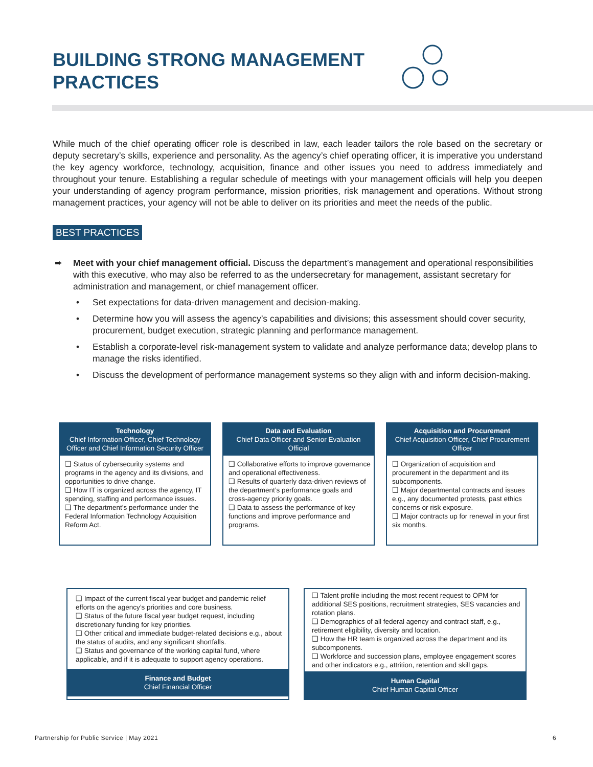BUILDING STRONG MANAGEMENT
PRACTICES
While much of the chief operating officer role is described in law, each leader tailors the role based on the secretary or deputy secretary’s skills, experience and personality. As the agency’s chief operating officer, it is imperative you understand the key agency workforce, technology, acquisition, finance and other issues you need to address immediately and throughout your tenure. Establishing a regular schedule of meetings with your management officials will help you deepen your understanding of agency program performance, mission priorities, risk management and operations. Without strong management practices, your agency will not be able to deliver on its priorities and meet the needs of the public.
BEST PRACTICES
➨ Meet with your chief management official. Discuss the department’s management and operational responsibilities with this executive, who may also be referred to as the undersecretary for management, assistant secretary for administration and management, or chief management officer.
• Set expectations for data-driven management and decision-making.
• Determine how you will assess the agency’s capabilities and divisions; this assessment should cover security, procurement, budget execution, strategic planning and performance management.
• Establish a corporate-level risk-management system to validate and analyze performance data; develop plans to manage the risks identified.
• Discuss the development of performance management systems so they align with and inform decision-making.
Technology
Chief Information Officer, Chief Technology Officer and Chief Information Security Officer
❑ Status of cybersecurity systems and programs in the agency and its divisions, and opportunities to drive change.
❑ How IT is organized across the agency, IT spending, staffing and performance issues.
❑ The department’s performance under the Federal Information Technology Acquisition Reform Act.
Data and Evaluation
Chief Data Officer and Senior Evaluation Official
❑ Collaborative efforts to improve governance and operational effectiveness.
❑ Results of quarterly data-driven reviews of the department’s performance goals and cross-agency priority goals.
❑ Data to assess the performance of key functions and improve performance and programs.
Acquisition and Procurement
Chief Acquisition Officer, Chief Procurement Officer
❑ Organization of acquisition and procurement in the department and its subcomponents.
❑ Major departmental contracts and issues e.g., any documented protests, past ethics concerns or risk exposure.
❑ Major contracts up for renewal in your first six months.
❑ Impact of the current fiscal year budget and pandemic relief efforts on the agency’s priorities and core business.
❑ Status of the future fiscal year budget request, including discretionary funding for key priorities.
❑ Other critical and immediate budget-related decisions e.g., about the status of audits, and any significant shortfalls.
❑ Status and governance of the working capital fund, where applicable, and if it is adequate to support agency operations.
Finance and Budget
Chief Financial Officer
❑ Talent profile including the most recent request to OPM for additional SES positions, recruitment strategies, SES vacancies and rotation plans.
❑ Demographics of all federal agency and contract staff, e.g., retirement eligibility, diversity and location.
❑ How the HR team is organized across the department and its subcomponents.
❑ Workforce and succession plans, employee engagement scores and other indicators e.g., attrition, retention and skill gaps.
Human Capital
Chief Human Capital Officer
Partnership for Public Service | May 2021
6